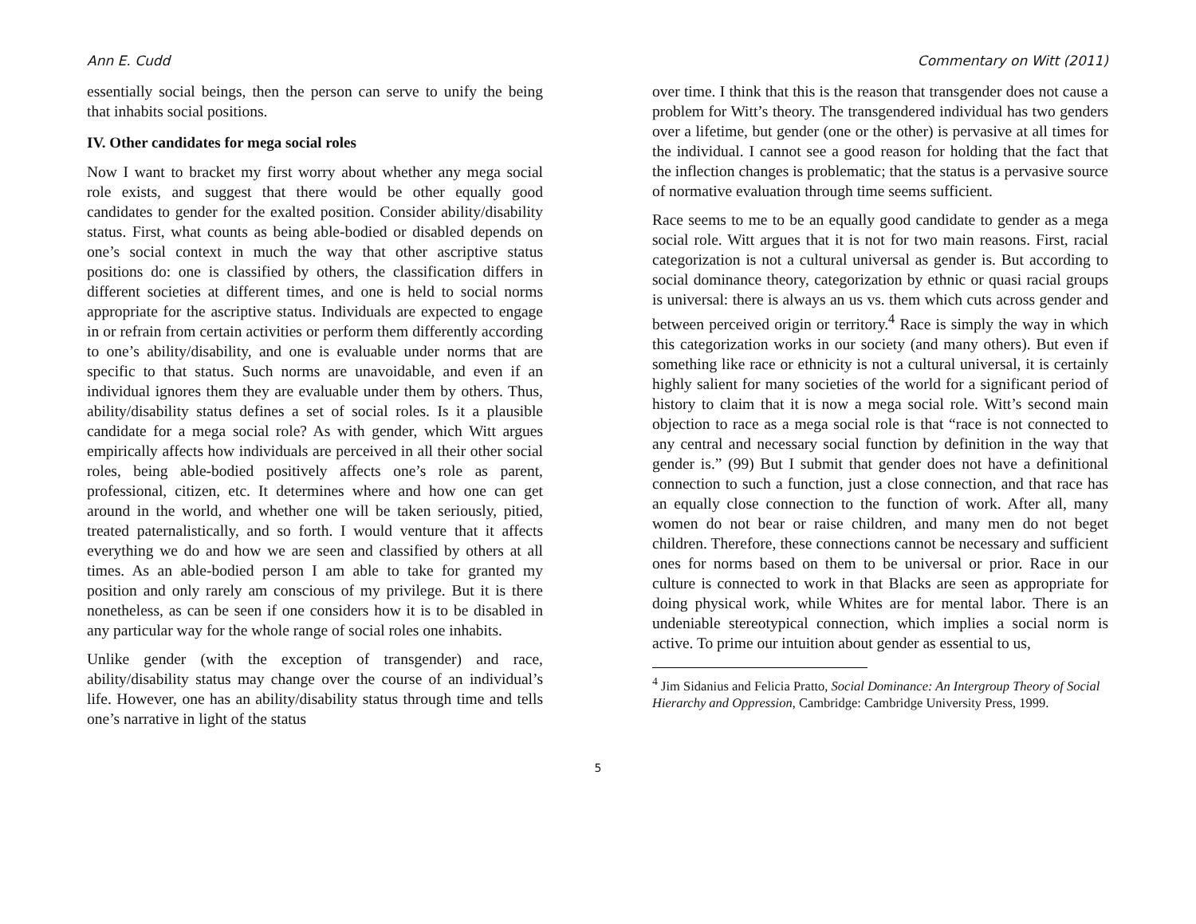Ann E. Cudd Commentary on Witt (2011)
essentially social beings, then the person can serve to unify the being that inhabits social positions.
IV. Other candidates for mega social roles
Now I want to bracket my first worry about whether any mega social role exists, and suggest that there would be other equally good candidates to gender for the exalted position. Consider ability/disability status. First, what counts as being able-bodied or disabled depends on one’s social context in much the way that other ascriptive status positions do: one is classified by others, the classification differs in different societies at different times, and one is held to social norms appropriate for the ascriptive status. Individuals are expected to engage in or refrain from certain activities or perform them differently according to one’s ability/disability, and one is evaluable under norms that are specific to that status. Such norms are unavoidable, and even if an individual ignores them they are evaluable under them by others. Thus, ability/disability status defines a set of social roles. Is it a plausible candidate for a mega social role? As with gender, which Witt argues empirically affects how individuals are perceived in all their other social roles, being able-bodied positively affects one’s role as parent, professional, citizen, etc. It determines where and how one can get around in the world, and whether one will be taken seriously, pitied, treated paternalistically, and so forth. I would venture that it affects everything we do and how we are seen and classified by others at all times. As an able-bodied person I am able to take for granted my position and only rarely am conscious of my privilege. But it is there nonetheless, as can be seen if one considers how it is to be disabled in any particular way for the whole range of social roles one inhabits.
Unlike gender (with the exception of transgender) and race, ability/disability status may change over the course of an individual’s life. However, one has an ability/disability status through time and tells one’s narrative in light of the status
over time. I think that this is the reason that transgender does not cause a problem for Witt’s theory. The transgendered individual has two genders over a lifetime, but gender (one or the other) is pervasive at all times for the individual. I cannot see a good reason for holding that the fact that the inflection changes is problematic; that the status is a pervasive source of normative evaluation through time seems sufficient.
Race seems to me to be an equally good candidate to gender as a mega social role. Witt argues that it is not for two main reasons. First, racial categorization is not a cultural universal as gender is. But according to social dominance theory, categorization by ethnic or quasi racial groups is universal: there is always an us vs. them which cuts across gender and between perceived origin or territory.<sup>4</sup> Race is simply the way in which this categorization works in our society (and many others). But even if something like race or ethnicity is not a cultural universal, it is certainly highly salient for many societies of the world for a significant period of history to claim that it is now a mega social role. Witt’s second main objection to race as a mega social role is that “race is not connected to any central and necessary social function by definition in the way that gender is.” (99) But I submit that gender does not have a definitional connection to such a function, just a close connection, and that race has an equally close connection to the function of work. After all, many women do not bear or raise children, and many men do not beget children. Therefore, these connections cannot be necessary and sufficient ones for norms based on them to be universal or prior. Race in our culture is connected to work in that Blacks are seen as appropriate for doing physical work, while Whites are for mental labor. There is an undeniable stereotypical connection, which implies a social norm is active. To prime our intuition about gender as essential to us,
<sup>4</sup> Jim Sidanius and Felicia Pratto, Social Dominance: An Intergroup Theory of Social Hierarchy and Oppression, Cambridge: Cambridge University Press, 1999.
5